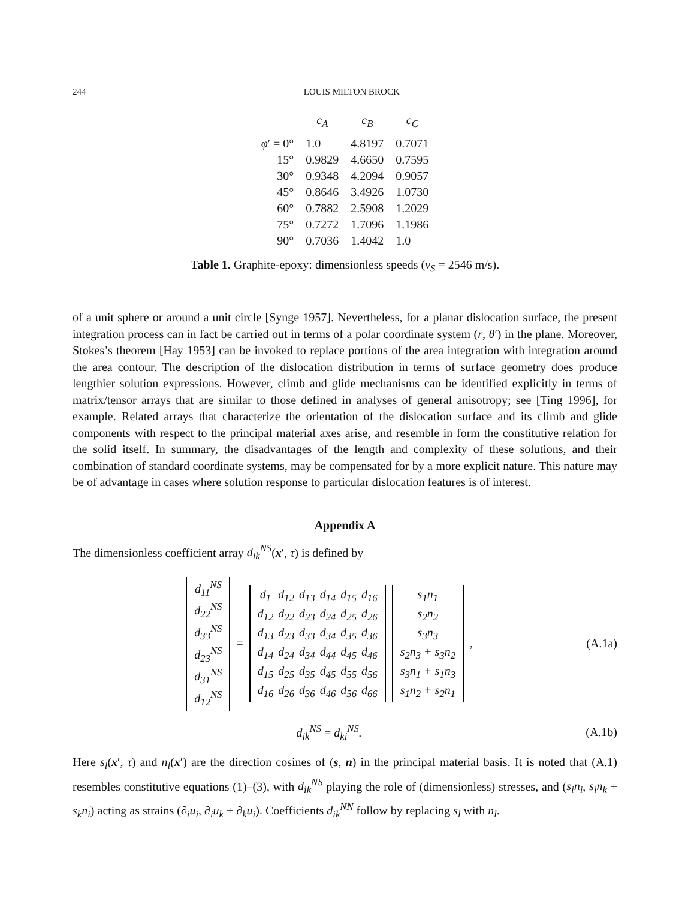244 LOUIS MILTON BROCK
| | c<sub>A</sub> | c<sub>B</sub> | c<sub>C</sub> |
| --- | --- | --- | --- |
| φ ′ = 0° | 1.0 | 4.8197 | 0.7071 |
| 15° | 0.9829 | 4.6650 | 0.7595 |
| 30° | 0.9348 | 4.2094 | 0.9057 |
| 45° | 0.8646 | 3.4926 | 1.0730 |
| 60° | 0.7882 | 2.5908 | 1.2029 |
| 75° | 0.7272 | 1.7096 | 1.1986 |
| 90° | 0.7036 | 1.4042 | 1.0 |
Table 1. Graphite-epoxy: dimensionless speeds (v<sub>S</sub> = 2546 m/s).
of a unit sphere or around a unit circle [Synge 1957]. Nevertheless, for a planar dislocation surface, the present integration process can in fact be carried out in terms of a polar coordinate system (r, θ′) in the plane. Moreover, Stokes’s theorem [Hay 1953] can be invoked to replace portions of the area integration with integration around the area contour. The description of the dislocation distribution in terms of surface geometry does produce lengthier solution expressions. However, climb and glide mechanisms can be identified explicitly in terms of matrix/tensor arrays that are similar to those defined in analyses of general anisotropy; see [Ting 1996], for example. Related arrays that characterize the orientation of the dislocation surface and its climb and glide components with respect to the principal material axes arise, and resemble in form the constitutive relation for the solid itself. In summary, the disadvantages of the length and complexity of these solutions, and their combination of standard coordinate systems, may be compensated for by a more explicit nature. This nature may be of advantage in cases where solution response to particular dislocation features is of interest.
Appendix A
The dimensionless coefficient array d<sub>ik</sub><sup>NS</sup>(x′, τ) is defined by
| d<sub>11</sub><sup>NS</sup> |
| d<sub>22</sub><sup>NS</sup> |
| d<sub>33</sub><sup>NS</sup> |
| d<sub>23</sub><sup>NS</sup> |
| d<sub>31</sub><sup>NS</sup> |
| d<sub>12</sub><sup>NS</sup> |
=
| d<sub>1</sub> | d<sub>12</sub> | d<sub>13</sub> | d<sub>14</sub> | d<sub>15</sub> | d<sub>16</sub> |
| d<sub>12</sub> | d<sub>22</sub> | d<sub>23</sub> | d<sub>24</sub> | d<sub>25</sub> | d<sub>26</sub> |
| d<sub>13</sub> | d<sub>23</sub> | d<sub>33</sub> | d<sub>34</sub> | d<sub>35</sub> | d<sub>36</sub> |
| d<sub>14</sub> | d<sub>24</sub> | d<sub>34</sub> | d<sub>44</sub> | d<sub>45</sub> | d<sub>46</sub> |
| d<sub>15</sub> | d<sub>25</sub> | d<sub>35</sub> | d<sub>45</sub> | d<sub>55</sub> | d<sub>56</sub> |
| d<sub>16</sub> | d<sub>26</sub> | d<sub>36</sub> | d<sub>46</sub> | d<sub>56</sub> | d<sub>66</sub> |
| s<sub>1</sub>n<sub>1</sub> |
| s<sub>2</sub>n<sub>2</sub> |
| s<sub>3</sub>n<sub>3</sub> |
| s<sub>2</sub>n<sub>3</sub> + s<sub>3</sub>n<sub>2</sub> |
| s<sub>3</sub>n<sub>1</sub> + s<sub>1</sub>n<sub>3</sub> |
| s<sub>1</sub>n<sub>2</sub> + s<sub>2</sub>n<sub>1</sub> |
,
(A.1a)
d<sub>ik</sub><sup>NS</sup> = d<sub>ki</sub><sup>NS</sup>. (A.1b)
Here s<sub>l</sub>(x′, τ) and n<sub>l</sub>(x′) are the direction cosines of (s, n) in the principal material basis. It is noted that (A.1) resembles constitutive equations (1)–(3), with d<sub>ik</sub><sup>NS</sup> playing the role of (dimensionless) stresses, and (s<sub>i</sub>n<sub>i</sub>, s<sub>i</sub>n<sub>k</sub> + s<sub>k</sub>n<sub>i</sub>) acting as strains (∂<sub>i</sub>u<sub>i</sub>, ∂<sub>i</sub>u<sub>k</sub> + ∂<sub>k</sub>u<sub>i</sub>). Coefficients d<sub>ik</sub><sup>NN</sup> follow by replacing s<sub>l</sub> with n<sub>l</sub>.